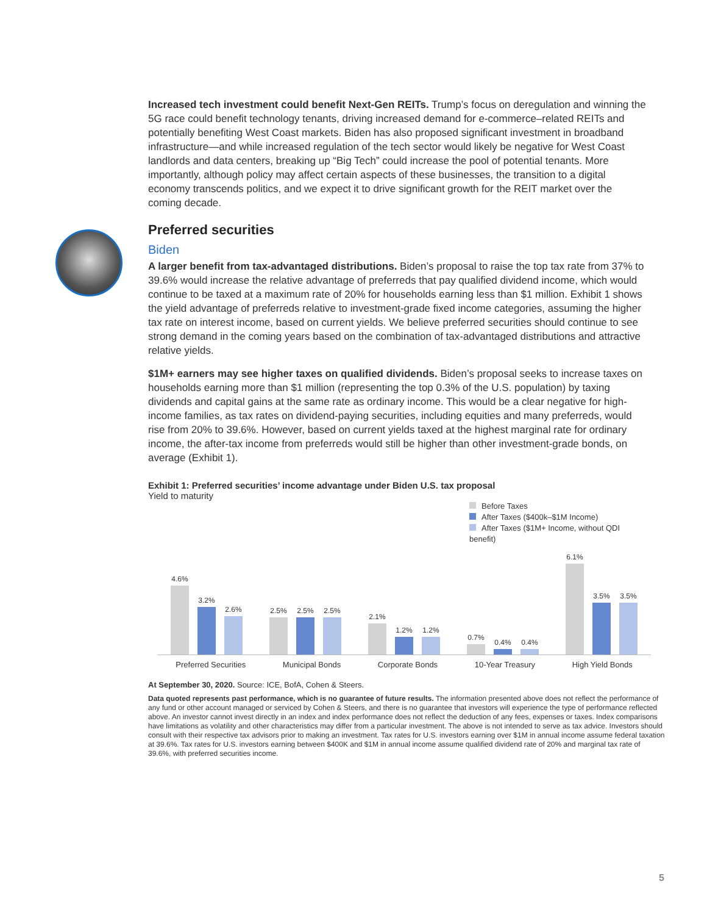Increased tech investment could benefit Next-Gen REITs. Trump’s focus on deregulation and winning the 5G race could benefit technology tenants, driving increased demand for e-commerce–related REITs and potentially benefiting West Coast markets. Biden has also proposed significant investment in broadband infrastructure—and while increased regulation of the tech sector would likely be negative for West Coast landlords and data centers, breaking up “Big Tech” could increase the pool of potential tenants. More importantly, although policy may affect certain aspects of these businesses, the transition to a digital economy transcends politics, and we expect it to drive significant growth for the REIT market over the coming decade.
Preferred securities
Biden
A larger benefit from tax-advantaged distributions. Biden’s proposal to raise the top tax rate from 37% to 39.6% would increase the relative advantage of preferreds that pay qualified dividend income, which would continue to be taxed at a maximum rate of 20% for households earning less than $1 million. Exhibit 1 shows the yield advantage of preferreds relative to investment-grade fixed income categories, assuming the higher tax rate on interest income, based on current yields. We believe preferred securities should continue to see strong demand in the coming years based on the combination of tax-advantaged distributions and attractive relative yields.
$1M+ earners may see higher taxes on qualified dividends. Biden’s proposal seeks to increase taxes on households earning more than $1 million (representing the top 0.3% of the U.S. population) by taxing dividends and capital gains at the same rate as ordinary income. This would be a clear negative for high-income families, as tax rates on dividend-paying securities, including equities and many preferreds, would rise from 20% to 39.6%. However, based on current yields taxed at the highest marginal rate for ordinary income, the after-tax income from preferreds would still be higher than other investment-grade bonds, on average (Exhibit 1).
Exhibit 1: Preferred securities’ income advantage under Biden U.S. tax proposal
Yield to maturity
Before Taxes
After Taxes ($400k–$1M Income)
After Taxes ($1M+ Income, without QDI benefit)
4.6%
3.2%
2.6%
2.5%
2.5%
2.5%
2.1%
1.2%
1.2%
0.7%
0.4%
0.4%
6.1%
3.5%
3.5%
Preferred Securities Municipal Bonds Corporate Bonds 10-Year Treasury High Yield Bonds
At September 30, 2020. Source: ICE, BofA, Cohen & Steers.
Data quoted represents past performance, which is no guarantee of future results. The information presented above does not reflect the performance of any fund or other account managed or serviced by Cohen & Steers, and there is no guarantee that investors will experience the type of performance reflected above. An investor cannot invest directly in an index and index performance does not reflect the deduction of any fees, expenses or taxes. Index comparisons have limitations as volatility and other characteristics may differ from a particular investment. The above is not intended to serve as tax advice. Investors should consult with their respective tax advisors prior to making an investment. Tax rates for U.S. investors earning over $1M in annual income assume federal taxation at 39.6%. Tax rates for U.S. investors earning between $400K and $1M in annual income assume qualified dividend rate of 20% and marginal tax rate of 39.6%, with preferred securities income.
5